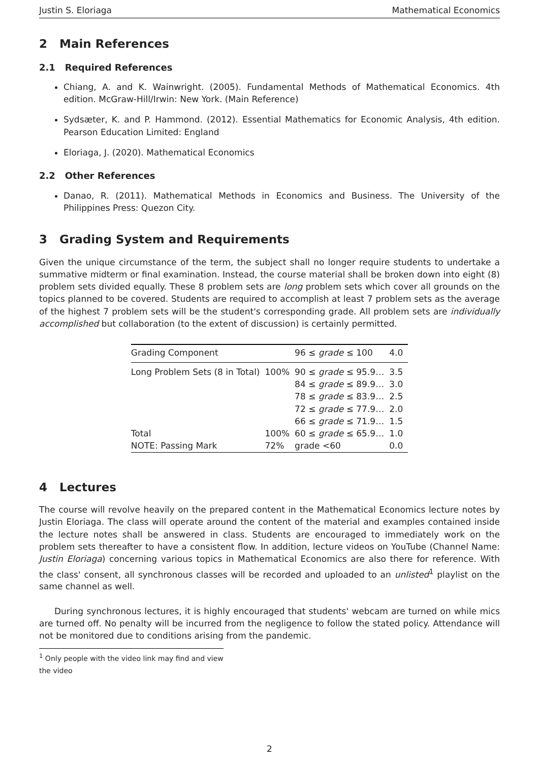Justin S. Eloriaga Mathematical Economics
2 Main References
2.1 Required References
Chiang, A. and K. Wainwright. (2005). Fundamental Methods of Mathematical Economics. 4th edition. McGraw-Hill/Irwin: New York. (Main Reference)
Sydsæter, K. and P. Hammond. (2012). Essential Mathematics for Economic Analysis, 4th edition. Pearson Education Limited: England
Eloriaga, J. (2020). Mathematical Economics
2.2 Other References
Danao, R. (2011). Mathematical Methods in Economics and Business. The University of the Philippines Press: Quezon City.
3 Grading System and Requirements
Given the unique circumstance of the term, the subject shall no longer require students to undertake a summative midterm or final examination. Instead, the course material shall be broken down into eight (8) problem sets divided equally. These 8 problem sets are long problem sets which cover all grounds on the topics planned to be covered. Students are required to accomplish at least 7 problem sets as the average of the highest 7 problem sets will be the student's corresponding grade. All problem sets are individually accomplished but collaboration (to the extent of discussion) is certainly permitted.
| Grading Component | | 96 ≤ grade ≤ 100 | 4.0 |
| Long Problem Sets (8 in Total) | 100% | 90 ≤ grade ≤ 95.9… | 3.5 |
| | | 84 ≤ grade ≤ 89.9… | 3.0 |
| | | 78 ≤ grade ≤ 83.9… | 2.5 |
| | | 72 ≤ grade ≤ 77.9… | 2.0 |
| | | 66 ≤ grade ≤ 71.9… | 1.5 |
| Total | 100% | 60 ≤ grade ≤ 65.9… | 1.0 |
| NOTE: Passing Mark | 72% | grade <60 | 0.0 |
4 Lectures
The course will revolve heavily on the prepared content in the Mathematical Economics lecture notes by Justin Eloriaga. The class will operate around the content of the material and examples contained inside the lecture notes shall be answered in class. Students are encouraged to immediately work on the problem sets thereafter to have a consistent flow. In addition, lecture videos on YouTube (Channel Name: Justin Eloriaga) concerning various topics in Mathematical Economics are also there for reference. With the class' consent, all synchronous classes will be recorded and uploaded to an unlisted<sup>1</sup> playlist on the same channel as well.
During synchronous lectures, it is highly encouraged that students' webcam are turned on while mics are turned off. No penalty will be incurred from the negligence to follow the stated policy. Attendance will not be monitored due to conditions arising from the pandemic.
<sup>1</sup> Only people with the video link may find and view the video
2